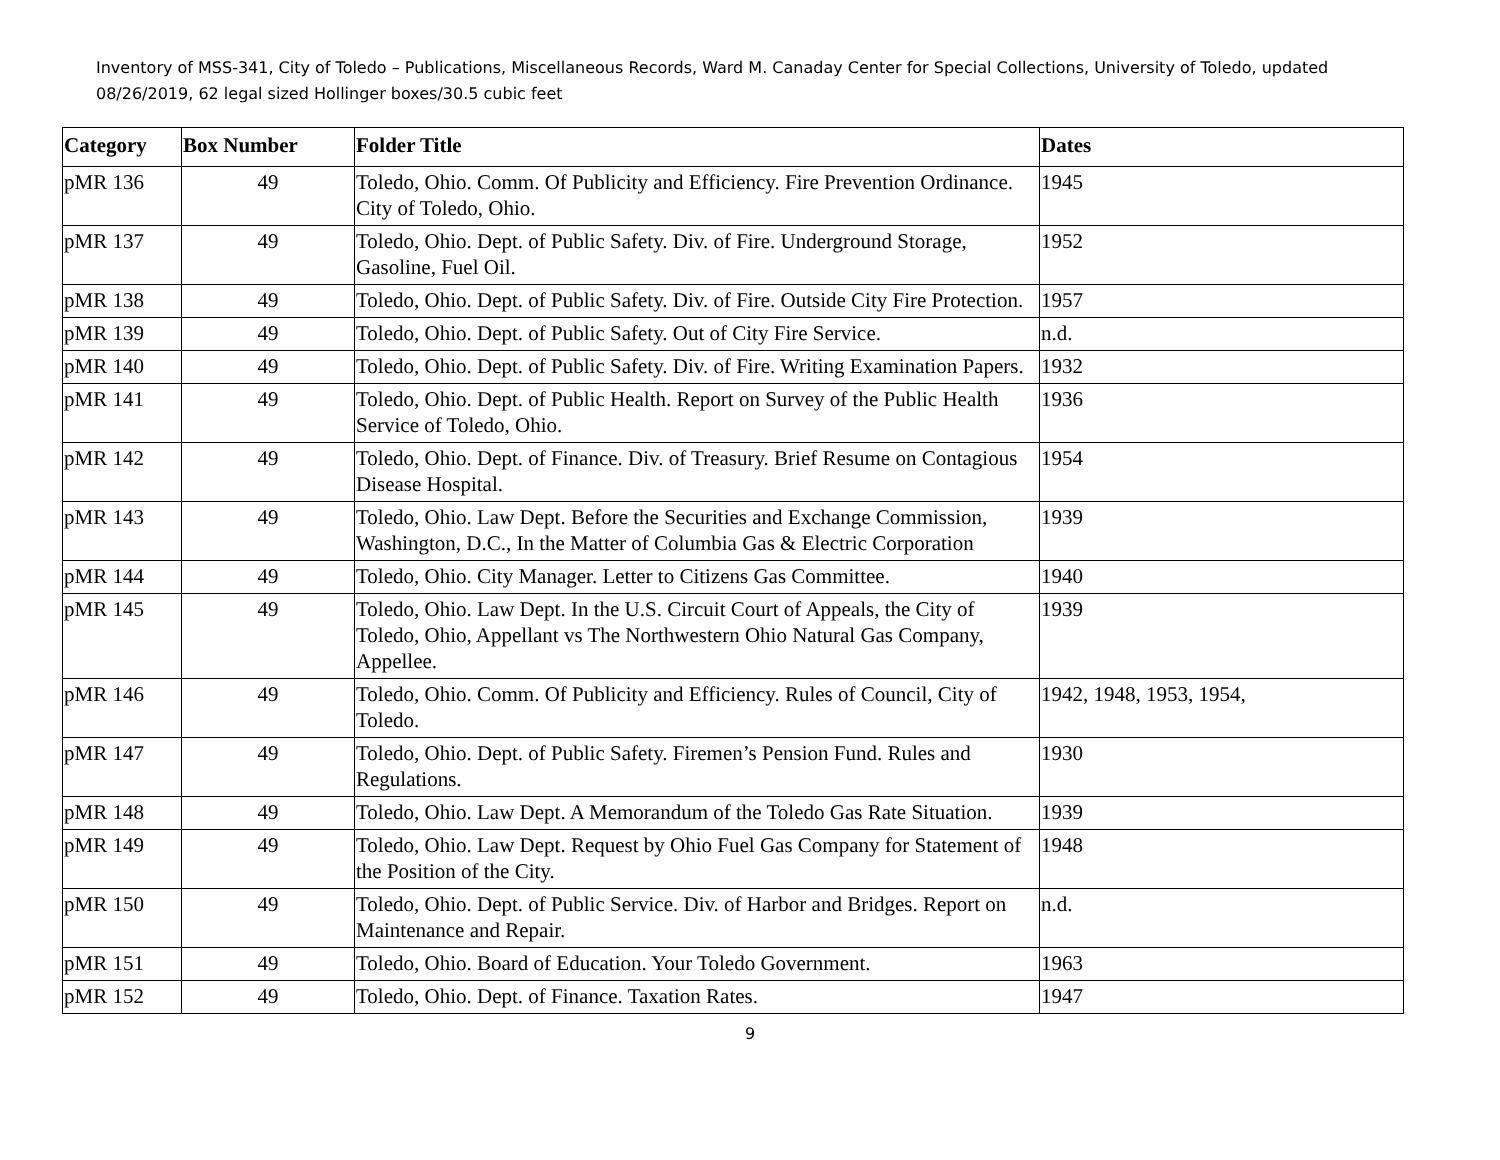Inventory of MSS-341, City of Toledo – Publications, Miscellaneous Records, Ward M. Canaday Center for Special Collections, University of Toledo, updated 08/26/2019, 62 legal sized Hollinger boxes/30.5 cubic feet
| Category | Box Number | Folder Title | Dates |
| --- | --- | --- | --- |
| pMR 136 | 49 | Toledo, Ohio. Comm. Of Publicity and Efficiency. Fire Prevention Ordinance. City of Toledo, Ohio. | 1945 |
| pMR 137 | 49 | Toledo, Ohio. Dept. of Public Safety. Div. of Fire. Underground Storage, Gasoline, Fuel Oil. | 1952 |
| pMR 138 | 49 | Toledo, Ohio. Dept. of Public Safety. Div. of Fire. Outside City Fire Protection. | 1957 |
| pMR 139 | 49 | Toledo, Ohio. Dept. of Public Safety. Out of City Fire Service. | n.d. |
| pMR 140 | 49 | Toledo, Ohio. Dept. of Public Safety. Div. of Fire. Writing Examination Papers. | 1932 |
| pMR 141 | 49 | Toledo, Ohio. Dept. of Public Health. Report on Survey of the Public Health Service of Toledo, Ohio. | 1936 |
| pMR 142 | 49 | Toledo, Ohio. Dept. of Finance. Div. of Treasury. Brief Resume on Contagious Disease Hospital. | 1954 |
| pMR 143 | 49 | Toledo, Ohio. Law Dept. Before the Securities and Exchange Commission, Washington, D.C., In the Matter of Columbia Gas & Electric Corporation | 1939 |
| pMR 144 | 49 | Toledo, Ohio. City Manager. Letter to Citizens Gas Committee. | 1940 |
| pMR 145 | 49 | Toledo, Ohio. Law Dept. In the U.S. Circuit Court of Appeals, the City of Toledo, Ohio, Appellant vs The Northwestern Ohio Natural Gas Company, Appellee. | 1939 |
| pMR 146 | 49 | Toledo, Ohio. Comm. Of Publicity and Efficiency. Rules of Council, City of Toledo. | 1942, 1948, 1953, 1954, |
| pMR 147 | 49 | Toledo, Ohio. Dept. of Public Safety. Firemen’s Pension Fund. Rules and Regulations. | 1930 |
| pMR 148 | 49 | Toledo, Ohio. Law Dept. A Memorandum of the Toledo Gas Rate Situation. | 1939 |
| pMR 149 | 49 | Toledo, Ohio. Law Dept. Request by Ohio Fuel Gas Company for Statement of the Position of the City. | 1948 |
| pMR 150 | 49 | Toledo, Ohio. Dept. of Public Service. Div. of Harbor and Bridges. Report on Maintenance and Repair. | n.d. |
| pMR 151 | 49 | Toledo, Ohio. Board of Education. Your Toledo Government. | 1963 |
| pMR 152 | 49 | Toledo, Ohio. Dept. of Finance. Taxation Rates. | 1947 |
9